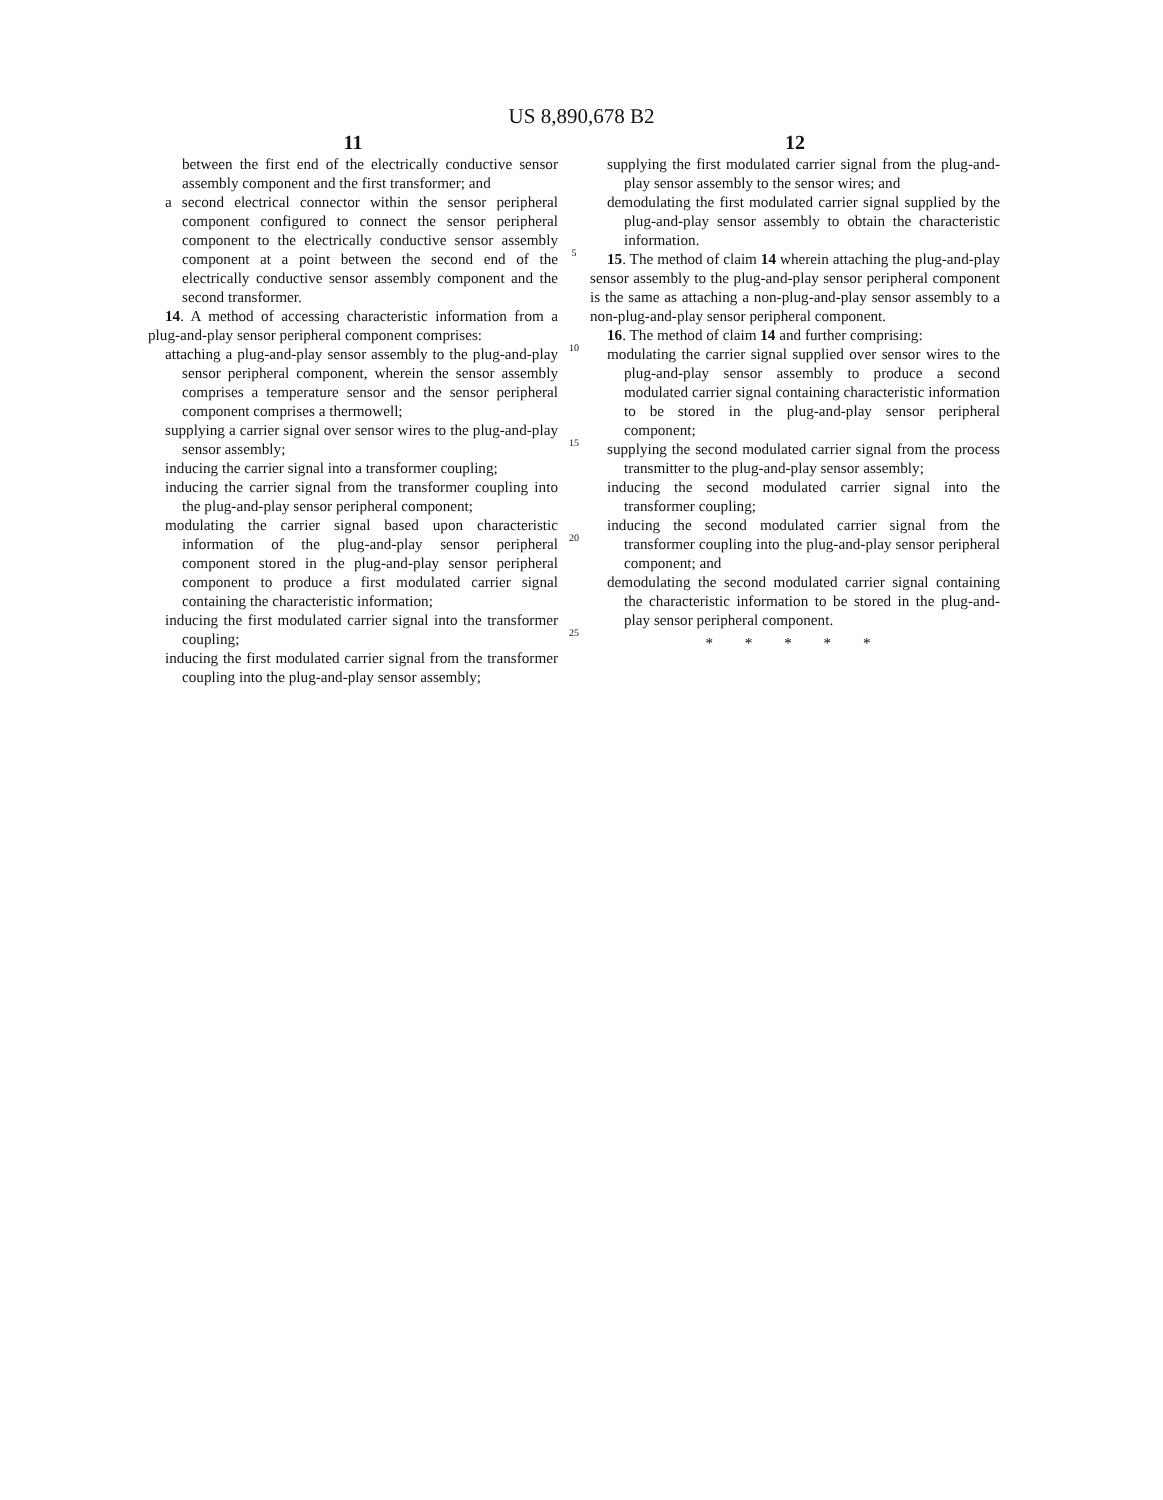US 8,890,678 B2
11
between the first end of the electrically conductive sensor assembly component and the first transformer; and
a second electrical connector within the sensor peripheral component configured to connect the sensor peripheral component to the electrically conductive sensor assembly component at a point between the second end of the electrically conductive sensor assembly component and the second transformer.
14. A method of accessing characteristic information from a plug-and-play sensor peripheral component comprises:
attaching a plug-and-play sensor assembly to the plug-and-play sensor peripheral component, wherein the sensor assembly comprises a temperature sensor and the sensor peripheral component comprises a thermowell;
supplying a carrier signal over sensor wires to the plug-and-play sensor assembly;
inducing the carrier signal into a transformer coupling;
inducing the carrier signal from the transformer coupling into the plug-and-play sensor peripheral component;
modulating the carrier signal based upon characteristic information of the plug-and-play sensor peripheral component stored in the plug-and-play sensor peripheral component to produce a first modulated carrier signal containing the characteristic information;
inducing the first modulated carrier signal into the transformer coupling;
inducing the first modulated carrier signal from the transformer coupling into the plug-and-play sensor assembly;
5
10
15
20
25
12
supplying the first modulated carrier signal from the plug-and-play sensor assembly to the sensor wires; and
demodulating the first modulated carrier signal supplied by the plug-and-play sensor assembly to obtain the characteristic information.
15. The method of claim 14 wherein attaching the plug-and-play sensor assembly to the plug-and-play sensor peripheral component is the same as attaching a non-plug-and-play sensor assembly to a non-plug-and-play sensor peripheral component.
16. The method of claim 14 and further comprising:
modulating the carrier signal supplied over sensor wires to the plug-and-play sensor assembly to produce a second modulated carrier signal containing characteristic information to be stored in the plug-and-play sensor peripheral component;
supplying the second modulated carrier signal from the process transmitter to the plug-and-play sensor assembly;
inducing the second modulated carrier signal into the transformer coupling;
inducing the second modulated carrier signal from the transformer coupling into the plug-and-play sensor peripheral component; and
demodulating the second modulated carrier signal containing the characteristic information to be stored in the plug-and-play sensor peripheral component.
* * * * *